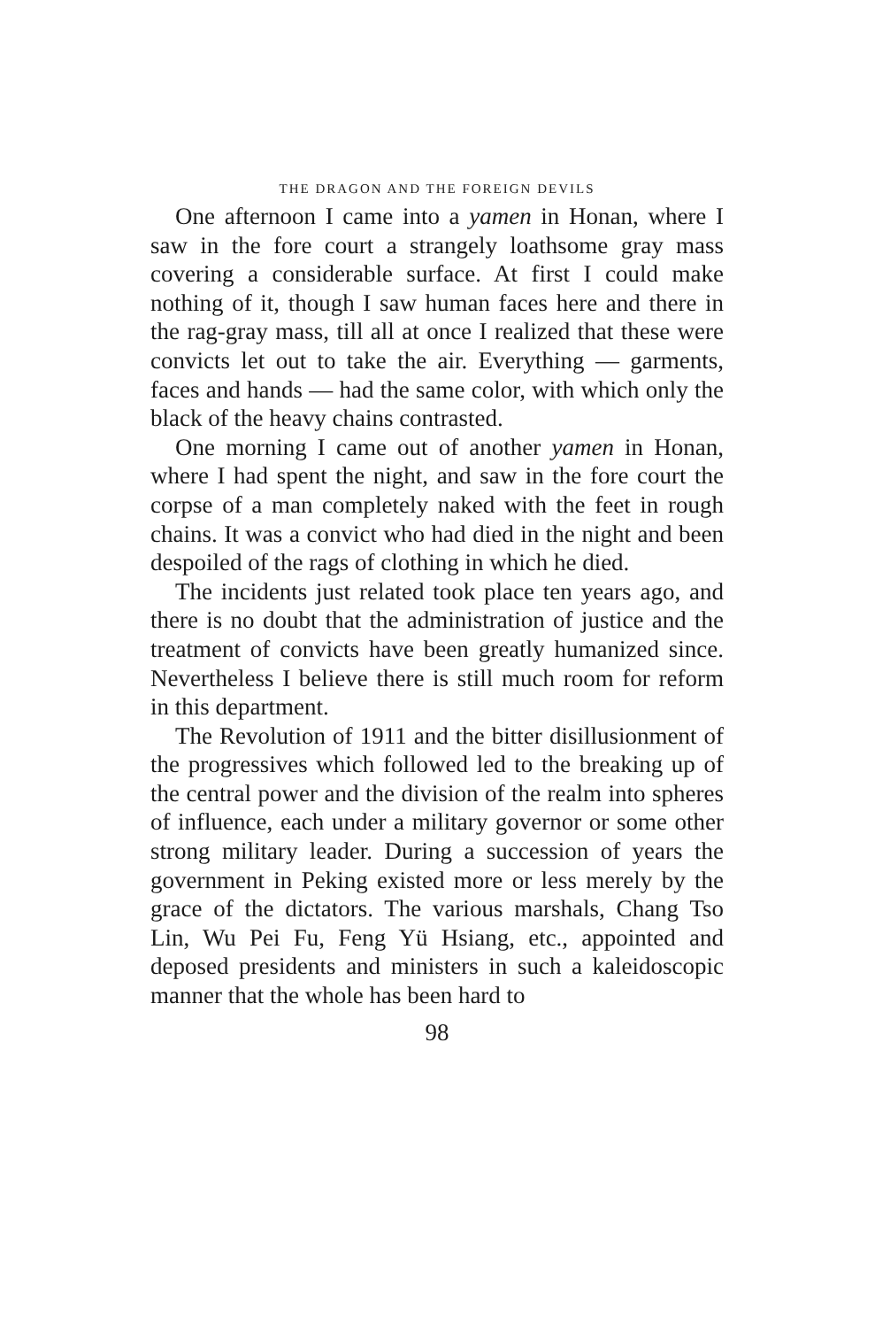THE DRAGON AND THE FOREIGN DEVILS
One afternoon I came into a yamen in Honan, where I saw in the fore court a strangely loathsome gray mass covering a considerable surface. At first I could make nothing of it, though I saw human faces here and there in the rag-gray mass, till all at once I realized that these were convicts let out to take the air. Everything — garments, faces and hands — had the same color, with which only the black of the heavy chains contrasted.
One morning I came out of another yamen in Honan, where I had spent the night, and saw in the fore court the corpse of a man completely naked with the feet in rough chains. It was a convict who had died in the night and been despoiled of the rags of clothing in which he died.
The incidents just related took place ten years ago, and there is no doubt that the administration of justice and the treatment of convicts have been greatly humanized since. Nevertheless I believe there is still much room for reform in this department.
The Revolution of 1911 and the bitter disillusionment of the progressives which followed led to the breaking up of the central power and the division of the realm into spheres of influence, each under a military governor or some other strong military leader. During a succession of years the government in Peking existed more or less merely by the grace of the dictators. The various marshals, Chang Tso Lin, Wu Pei Fu, Feng Yü Hsiang, etc., appointed and deposed presidents and ministers in such a kaleidoscopic manner that the whole has been hard to
98